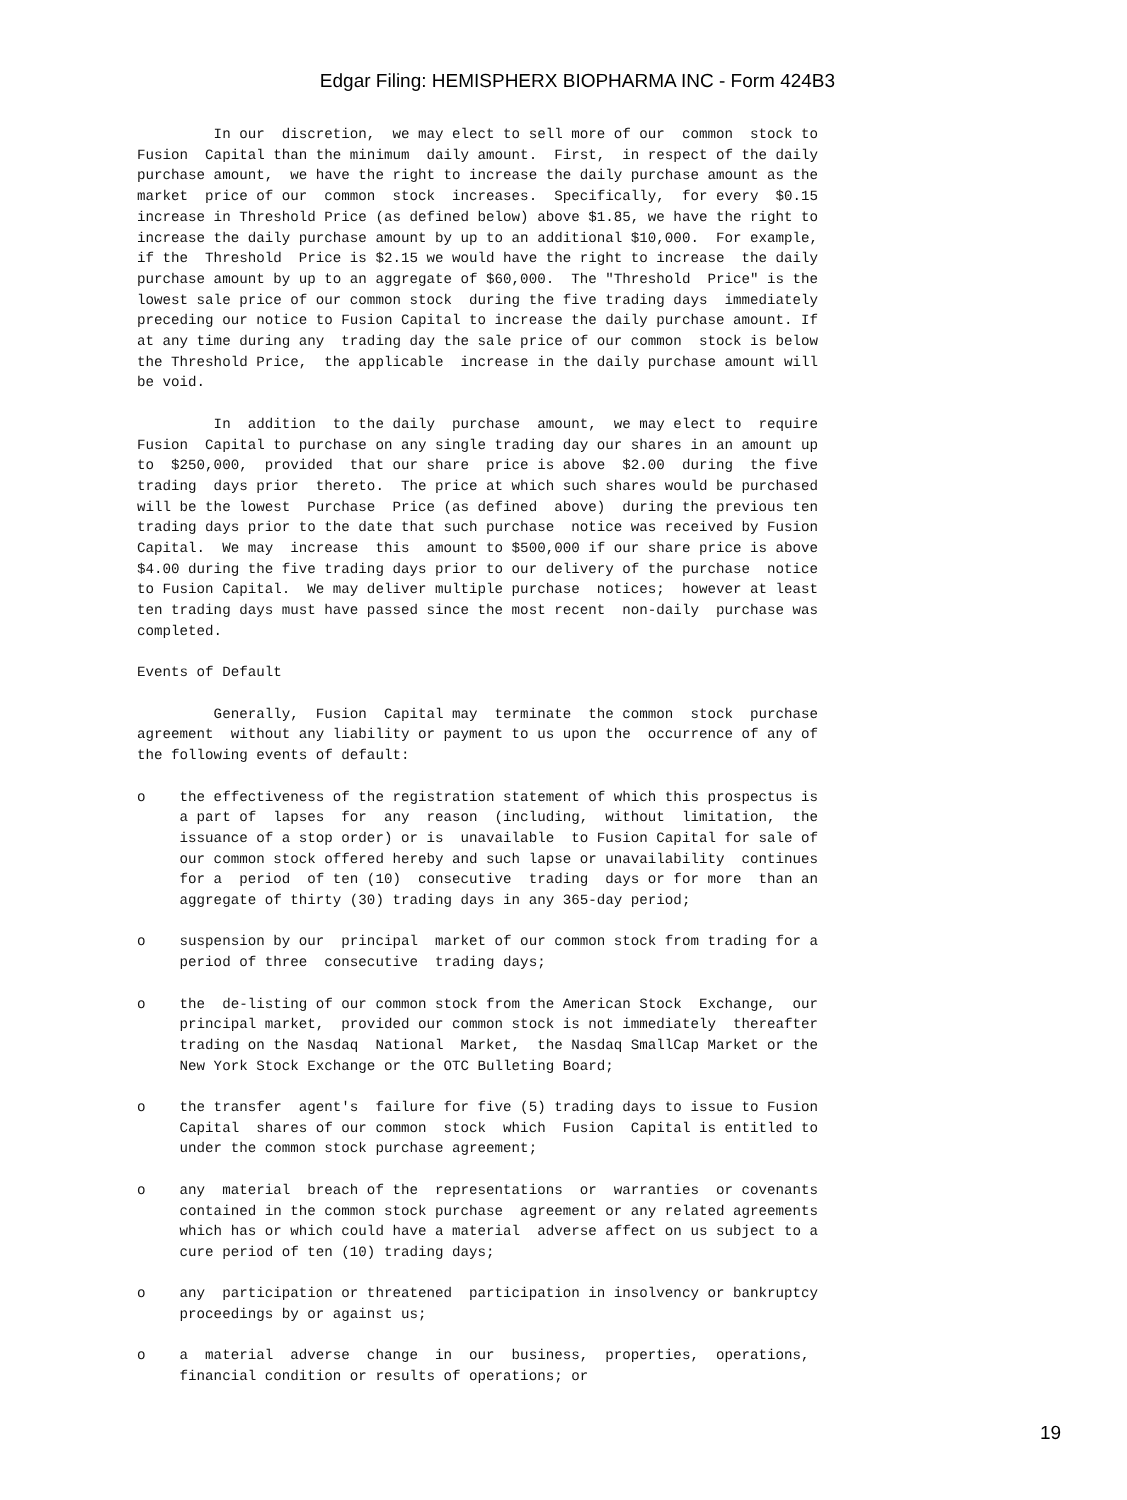Edgar Filing: HEMISPHERX BIOPHARMA INC - Form 424B3
         In our  discretion,  we may elect to sell more of our  common  stock to
Fusion  Capital than the minimum  daily amount.  First,  in respect of the daily
purchase amount,  we have the right to increase the daily purchase amount as the
market  price of our  common  stock  increases.  Specifically,  for every  $0.15
increase in Threshold Price (as defined below) above $1.85, we have the right to
increase the daily purchase amount by up to an additional $10,000.  For example,
if the  Threshold  Price is $2.15 we would have the right to increase  the daily
purchase amount by up to an aggregate of $60,000.  The "Threshold  Price" is the
lowest sale price of our common stock  during the five trading days  immediately
preceding our notice to Fusion Capital to increase the daily purchase amount. If
at any time during any  trading day the sale price of our common  stock is below
the Threshold Price,  the applicable  increase in the daily purchase amount will
be void.

         In  addition  to the daily  purchase  amount,  we may elect to  require
Fusion  Capital to purchase on any single trading day our shares in an amount up
to  $250,000,  provided  that our share  price is above  $2.00  during  the five
trading  days prior  thereto.  The price at which such shares would be purchased
will be the lowest  Purchase  Price (as defined  above)  during the previous ten
trading days prior to the date that such purchase  notice was received by Fusion
Capital.  We may  increase  this  amount to $500,000 if our share price is above
$4.00 during the five trading days prior to our delivery of the purchase  notice
to Fusion Capital.  We may deliver multiple purchase  notices;  however at least
ten trading days must have passed since the most recent  non-daily  purchase was
completed.

Events of Default

         Generally,  Fusion  Capital may  terminate  the common  stock  purchase
agreement  without any liability or payment to us upon the  occurrence of any of
the following events of default:

o    the effectiveness of the registration statement of which this prospectus is
     a part of  lapses  for  any  reason  (including,  without  limitation,  the
     issuance of a stop order) or is  unavailable  to Fusion Capital for sale of
     our common stock offered hereby and such lapse or unavailability  continues
     for a  period  of ten (10)  consecutive  trading  days or for more  than an
     aggregate of thirty (30) trading days in any 365-day period;

o    suspension by our  principal  market of our common stock from trading for a
     period of three  consecutive  trading days;

o    the  de-listing of our common stock from the American Stock  Exchange,  our
     principal market,  provided our common stock is not immediately  thereafter
     trading on the Nasdaq  National  Market,  the Nasdaq SmallCap Market or the
     New York Stock Exchange or the OTC Bulleting Board;

o    the transfer  agent's  failure for five (5) trading days to issue to Fusion
     Capital  shares of our common  stock  which  Fusion  Capital is entitled to
     under the common stock purchase agreement;

o    any  material  breach of the  representations  or  warranties  or covenants
     contained in the common stock purchase  agreement or any related agreements
     which has or which could have a material  adverse affect on us subject to a
     cure period of ten (10) trading days;

o    any  participation or threatened  participation in insolvency or bankruptcy
     proceedings by or against us;

o    a  material  adverse  change  in  our  business,  properties,  operations,
     financial condition or results of operations; or
19